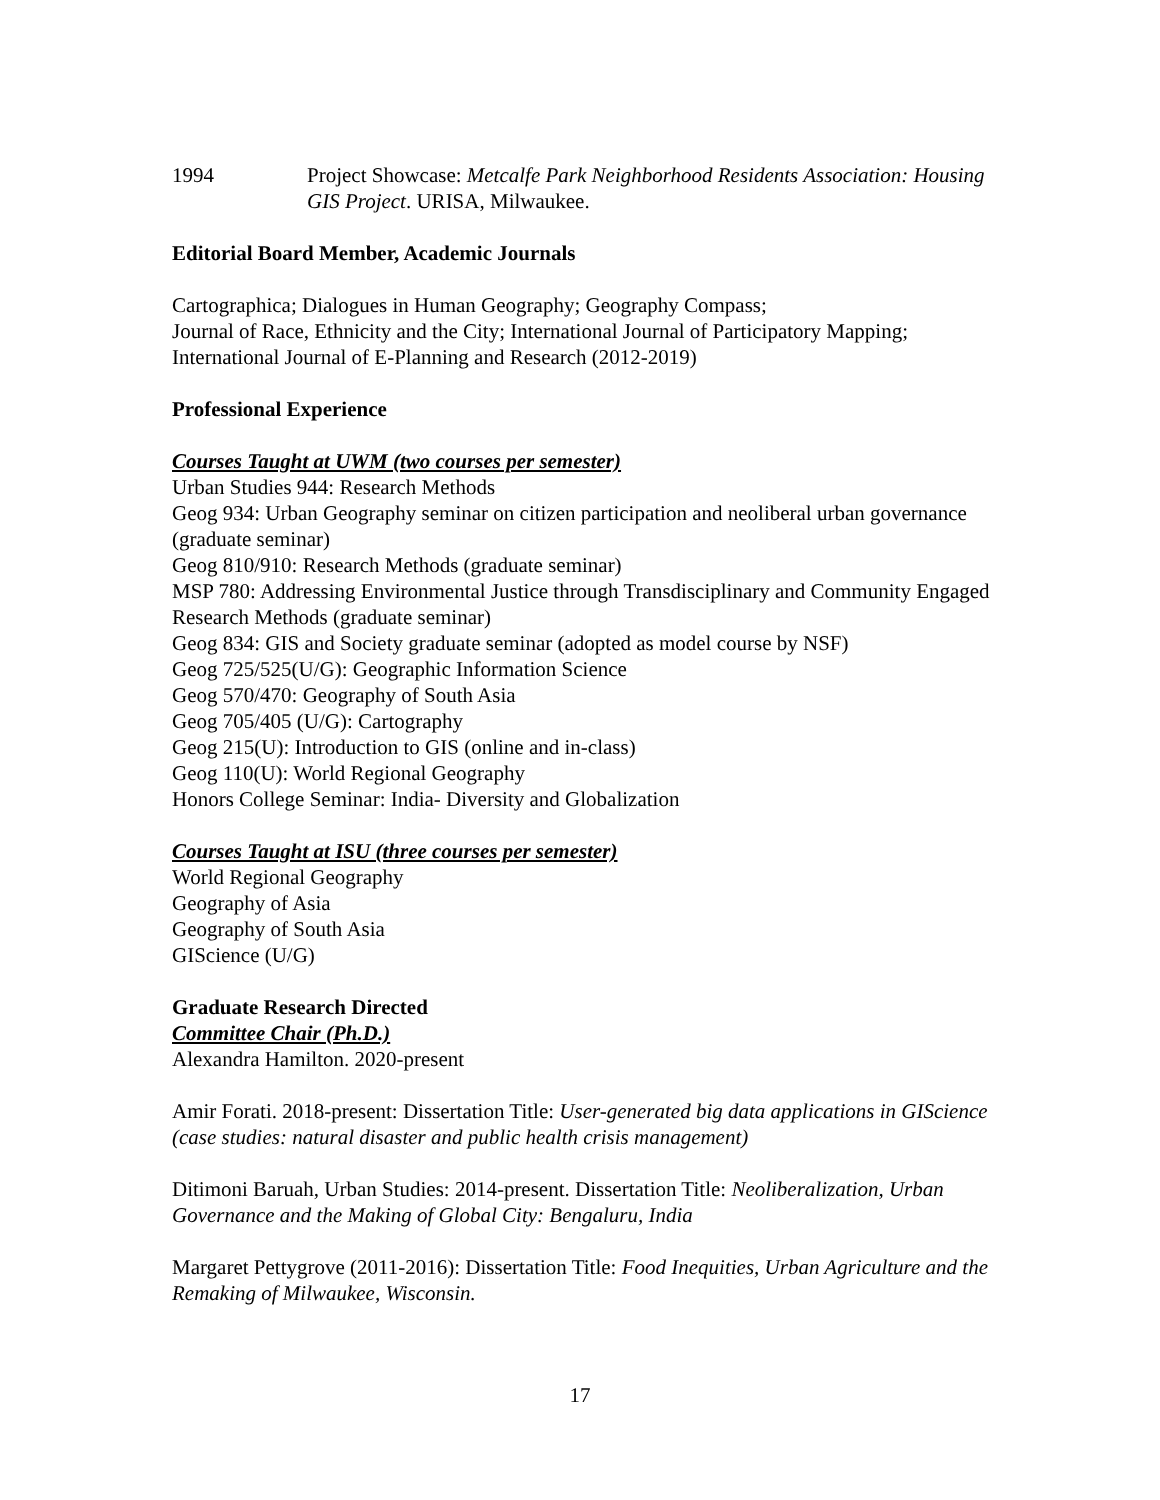1994 Project Showcase: Metcalfe Park Neighborhood Residents Association: Housing GIS Project. URISA, Milwaukee.
Editorial Board Member, Academic Journals
Cartographica; Dialogues in Human Geography; Geography Compass;
Journal of Race, Ethnicity and the City; International Journal of Participatory Mapping;
International Journal of E-Planning and Research (2012-2019)
Professional Experience
Courses Taught at UWM (two courses per semester)
Urban Studies 944: Research Methods
Geog 934: Urban Geography seminar on citizen participation and neoliberal urban governance (graduate seminar)
Geog 810/910: Research Methods (graduate seminar)
MSP 780: Addressing Environmental Justice through Transdisciplinary and Community Engaged Research Methods (graduate seminar)
Geog 834: GIS and Society graduate seminar (adopted as model course by NSF)
Geog 725/525(U/G): Geographic Information Science
Geog 570/470: Geography of South Asia
Geog 705/405 (U/G): Cartography
Geog 215(U): Introduction to GIS (online and in-class)
Geog 110(U): World Regional Geography
Honors College Seminar: India- Diversity and Globalization
Courses Taught at ISU (three courses per semester)
World Regional Geography
Geography of Asia
Geography of South Asia
GIScience (U/G)
Graduate Research Directed
Committee Chair (Ph.D.)
Alexandra Hamilton. 2020-present
Amir Forati. 2018-present: Dissertation Title: User-generated big data applications in GIScience (case studies: natural disaster and public health crisis management)
Ditimoni Baruah, Urban Studies: 2014-present. Dissertation Title: Neoliberalization, Urban Governance and the Making of Global City: Bengaluru, India
Margaret Pettygrove (2011-2016): Dissertation Title: Food Inequities, Urban Agriculture and the Remaking of Milwaukee, Wisconsin.
17